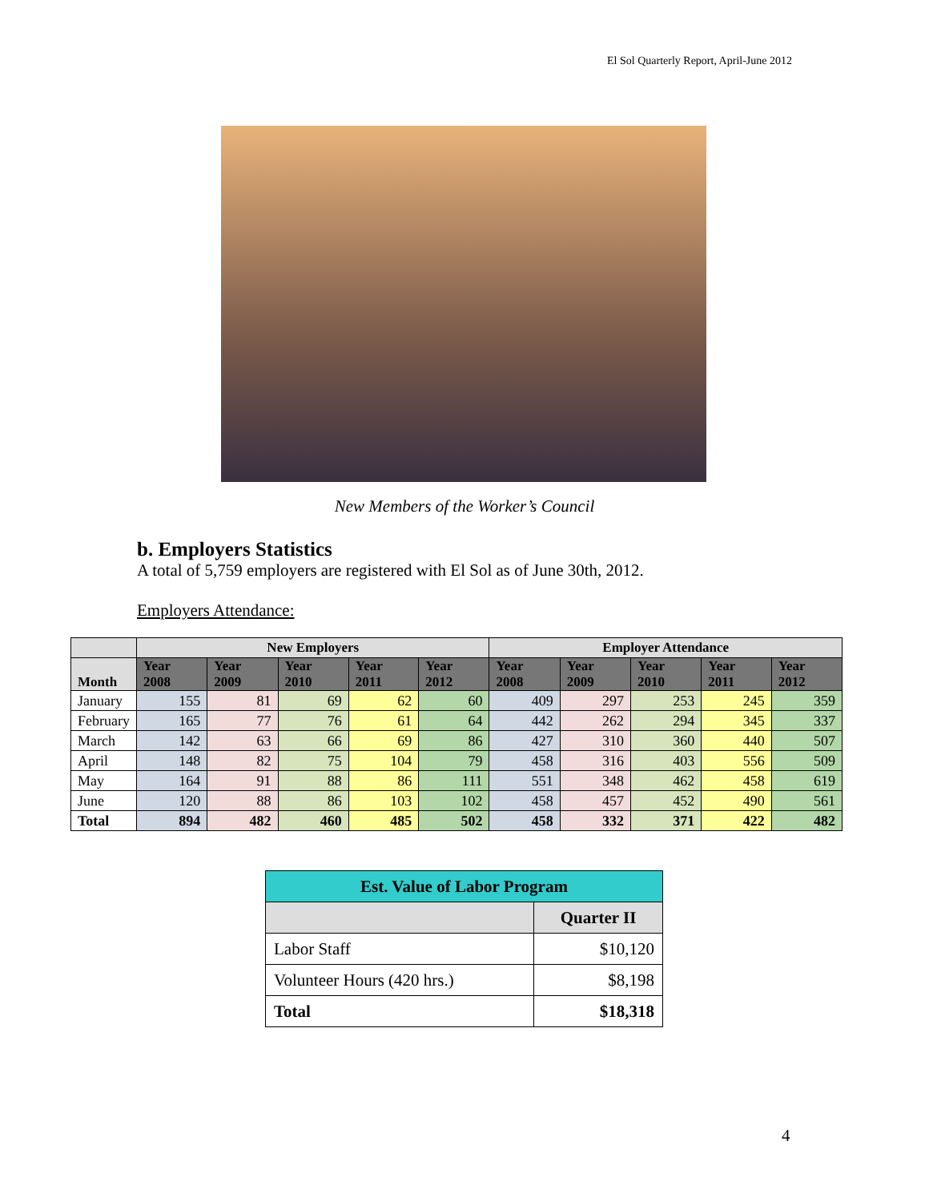El Sol Quarterly Report, April-June 2012
New Members of the Worker’s Council
b. Employers Statistics
A total of 5,759 employers are registered with El Sol as of June 30th, 2012.
Employers Attendance:
| | New Employers | | | | | Employer Attendance | | | | |
| --- | --- | --- | --- | --- | --- | --- | --- | --- | --- | --- |
| Month | Year 2008 | Year 2009 | Year 2010 | Year 2011 | Year 2012 | Year 2008 | Year 2009 | Year 2010 | Year 2011 | Year 2012 |
| January | 155 | 81 | 69 | 62 | 60 | 409 | 297 | 253 | 245 | 359 |
| February | 165 | 77 | 76 | 61 | 64 | 442 | 262 | 294 | 345 | 337 |
| March | 142 | 63 | 66 | 69 | 86 | 427 | 310 | 360 | 440 | 507 |
| April | 148 | 82 | 75 | 104 | 79 | 458 | 316 | 403 | 556 | 509 |
| May | 164 | 91 | 88 | 86 | 111 | 551 | 348 | 462 | 458 | 619 |
| June | 120 | 88 | 86 | 103 | 102 | 458 | 457 | 452 | 490 | 561 |
| Total | 894 | 482 | 460 | 485 | 502 | 458 | 332 | 371 | 422 | 482 |
| Est. Value of Labor Program | |
| --- | --- |
| | Quarter II |
| Labor Staff | $10,120 |
| Volunteer Hours (420 hrs.) | $8,198 |
| Total | $18,318 |
4